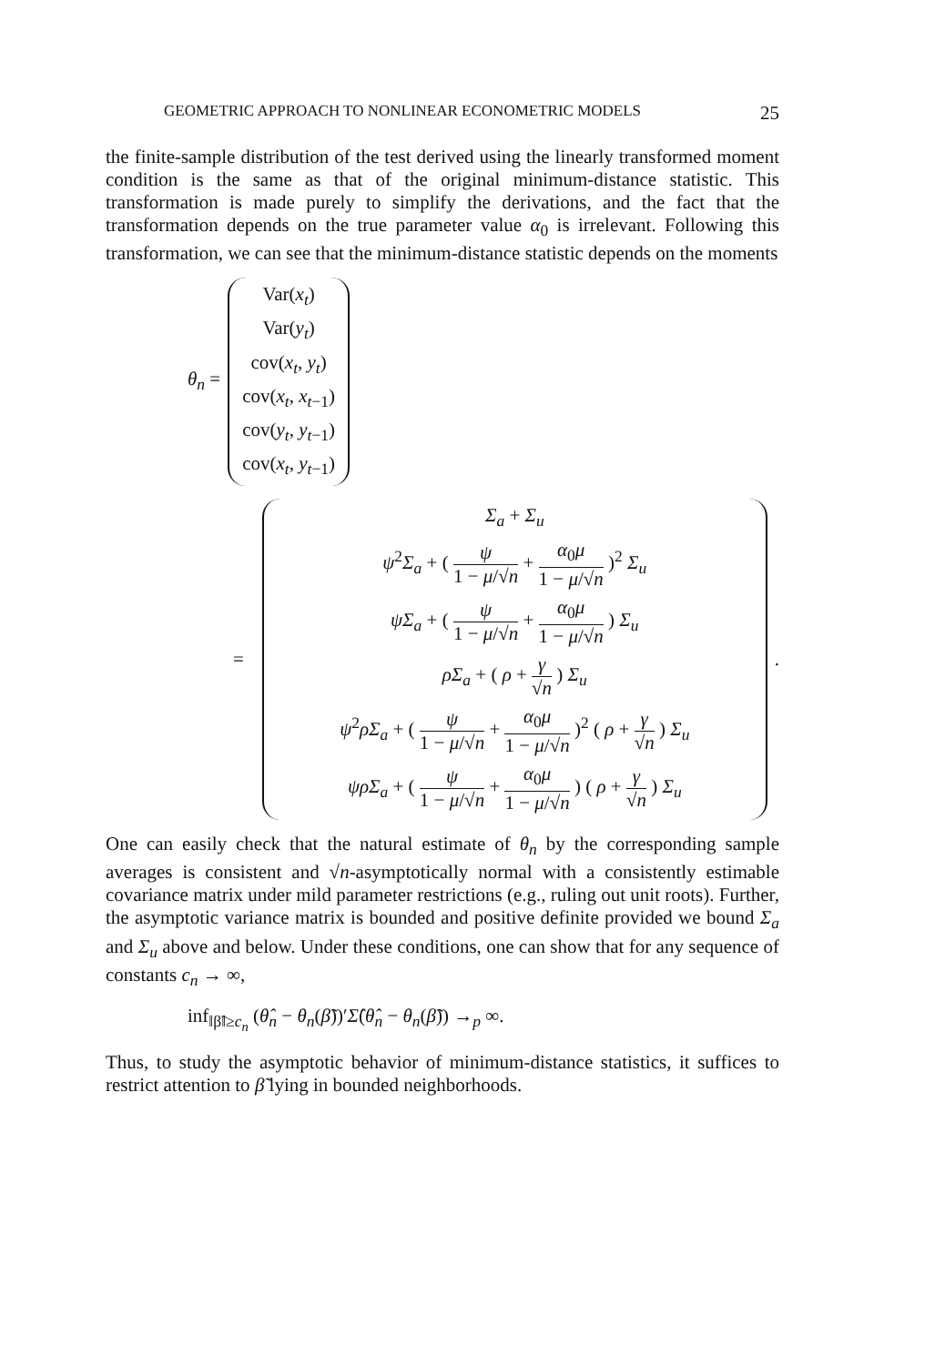GEOMETRIC APPROACH TO NONLINEAR ECONOMETRIC MODELS 25
the finite-sample distribution of the test derived using the linearly transformed moment condition is the same as that of the original minimum-distance statistic. This transformation is made purely to simplify the derivations, and the fact that the transformation depends on the true parameter value α<sub>0</sub> is irrelevant. Following this transformation, we can see that the minimum-distance statistic depends on the moments
θ<sub>n</sub> =
Var(x<sub>t</sub>)
Var(y<sub>t</sub>)
cov(x<sub>t</sub>, y<sub>t</sub>)
cov(x<sub>t</sub>, x<sub>t−1</sub>)
cov(y<sub>t</sub>, y<sub>t−1</sub>)
cov(x<sub>t</sub>, y<sub>t−1</sub>)
=
Σ<sub>a</sub> + Σ<sub>u</sub>
ψ<sup>2</sup>Σ<sub>a</sub> + ( ψ 1 − μ/√n + α<sub>0</sub>μ 1 − μ/√n )<sup>2</sup> Σ<sub>u</sub>
ψΣ<sub>a</sub> + ( ψ 1 − μ/√n + α<sub>0</sub>μ 1 − μ/√n ) Σ<sub>u</sub>
ρΣ<sub>a</sub> + ( ρ + γ √n ) Σ<sub>u</sub>
ψ<sup>2</sup>ρΣ<sub>a</sub> + ( ψ 1 − μ/√n + α<sub>0</sub>μ 1 − μ/√n )<sup>2</sup> ( ρ + γ √n ) Σ<sub>u</sub>
ψρΣ<sub>a</sub> + ( ψ 1 − μ/√n + α<sub>0</sub>μ 1 − μ/√n ) ( ρ + γ √n ) Σ<sub>u</sub>
.
One can easily check that the natural estimate of θ<sub>n</sub> by the corresponding sample averages is consistent and √n-asymptotically normal with a consistently estimable covariance matrix under mild parameter restrictions (e.g., ruling out unit roots). Further, the asymptotic variance matrix is bounded and positive definite provided we bound Σ<sub>a</sub> and Σ<sub>u</sub> above and below. Under these conditions, one can show that for any sequence of constants c<sub>n</sub> → ∞,
inf<sub>‖β̃‖≥c<sub>n</sub></sub> (θ̂<sub>n</sub> − θ<sub>n</sub>(β̃))′Σ̂(θ̂<sub>n</sub> − θ<sub>n</sub>(β̃)) →<sub>p</sub> ∞.
Thus, to study the asymptotic behavior of minimum-distance statistics, it suffices to restrict attention to β̃ lying in bounded neighborhoods.